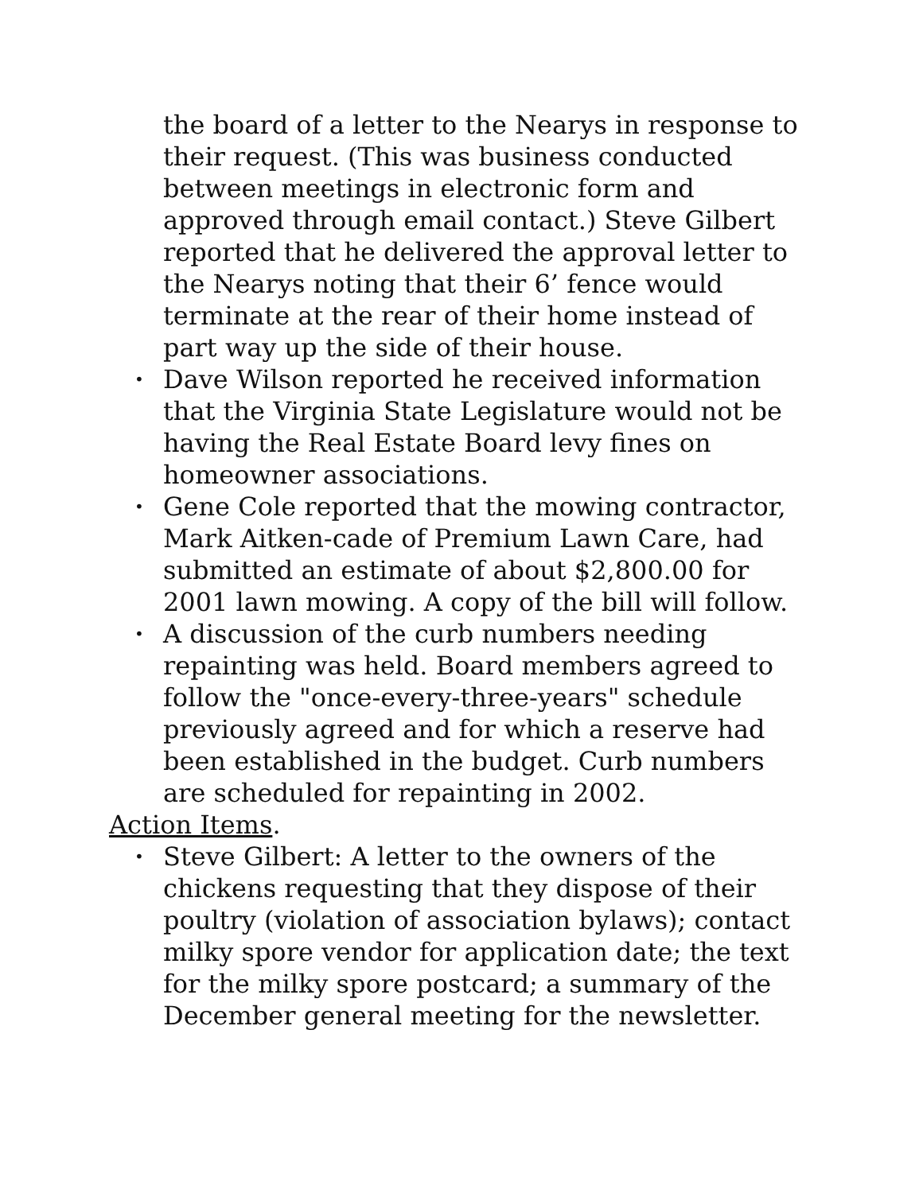the board of a letter to the Nearys in response to their request. (This was business conducted between meetings in electronic form and approved through email contact.) Steve Gilbert reported that he delivered the approval letter to the Nearys noting that their 6’ fence would terminate at the rear of their home instead of part way up the side of their house.
• Dave Wilson reported he received information that the Virginia State Legislature would not be having the Real Estate Board levy fines on homeowner associations.
• Gene Cole reported that the mowing contractor, Mark Aitken-cade of Premium Lawn Care, had submitted an estimate of about $2,800.00 for 2001 lawn mowing. A copy of the bill will follow.
• A discussion of the curb numbers needing repainting was held. Board members agreed to follow the "once-every-three-years" schedule previously agreed and for which a reserve had been established in the budget. Curb numbers are scheduled for repainting in 2002.
Action Items.
• Steve Gilbert: A letter to the owners of the chickens requesting that they dispose of their poultry (violation of association bylaws); contact milky spore vendor for application date; the text for the milky spore postcard; a summary of the December general meeting for the newsletter.